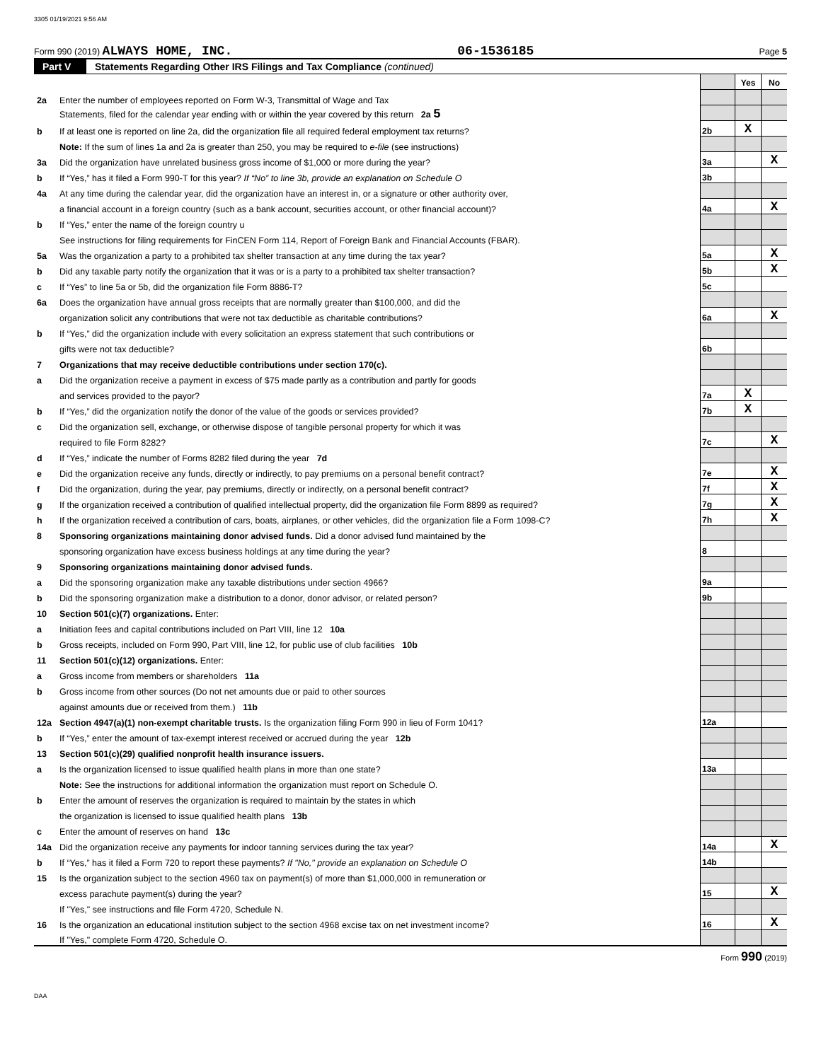3305 01/19/2021 9:56 AM
Form 990 (2019) ALWAYS HOME, INC. 06-1536185 Page 5
Part V Statements Regarding Other IRS Filings and Tax Compliance (continued)
| | | | Yes | No |
| 2a | Enter the number of employees reported on Form W-3, Transmittal of Wage and Tax | | | |
| | Statements, filed for the calendar year ending with or within the year covered by this return 2a 5 | | | |
| b | If at least one is reported on line 2a, did the organization file all required federal employment tax returns? | 2b | X | |
| | Note: If the sum of lines 1a and 2a is greater than 250, you may be required to e-file (see instructions) | | | |
| 3a | Did the organization have unrelated business gross income of $1,000 or more during the year? | 3a | | X |
| b | If “Yes,” has it filed a Form 990-T for this year? If “No” to line 3b, provide an explanation on Schedule O | 3b | | |
| 4a | At any time during the calendar year, did the organization have an interest in, or a signature or other authority over, | | | |
| | a financial account in a foreign country (such as a bank account, securities account, or other financial account)? | 4a | | X |
| b | If “Yes,” enter the name of the foreign country u | | | |
| | See instructions for filing requirements for FinCEN Form 114, Report of Foreign Bank and Financial Accounts (FBAR). | | | |
| 5a | Was the organization a party to a prohibited tax shelter transaction at any time during the tax year? | 5a | | X |
| b | Did any taxable party notify the organization that it was or is a party to a prohibited tax shelter transaction? | 5b | | X |
| c | If “Yes” to line 5a or 5b, did the organization file Form 8886-T? | 5c | | |
| 6a | Does the organization have annual gross receipts that are normally greater than $100,000, and did the | | | |
| | organization solicit any contributions that were not tax deductible as charitable contributions? | 6a | | X |
| b | If “Yes,” did the organization include with every solicitation an express statement that such contributions or | | | |
| | gifts were not tax deductible? | 6b | | |
| 7 | Organizations that may receive deductible contributions under section 170(c). | | | |
| a | Did the organization receive a payment in excess of $75 made partly as a contribution and partly for goods | | | |
| | and services provided to the payor? | 7a | X | |
| b | If “Yes,” did the organization notify the donor of the value of the goods or services provided? | 7b | X | |
| c | Did the organization sell, exchange, or otherwise dispose of tangible personal property for which it was | | | |
| | required to file Form 8282? | 7c | | X |
| d | If “Yes,” indicate the number of Forms 8282 filed during the year 7d | | | |
| e | Did the organization receive any funds, directly or indirectly, to pay premiums on a personal benefit contract? | 7e | | X |
| f | Did the organization, during the year, pay premiums, directly or indirectly, on a personal benefit contract? | 7f | | X |
| g | If the organization received a contribution of qualified intellectual property, did the organization file Form 8899 as required? | 7g | | X |
| h | If the organization received a contribution of cars, boats, airplanes, or other vehicles, did the organization file a Form 1098-C? | 7h | | X |
| 8 | Sponsoring organizations maintaining donor advised funds. Did a donor advised fund maintained by the | | | |
| | sponsoring organization have excess business holdings at any time during the year? | 8 | | |
| 9 | Sponsoring organizations maintaining donor advised funds. | | | |
| a | Did the sponsoring organization make any taxable distributions under section 4966? | 9a | | |
| b | Did the sponsoring organization make a distribution to a donor, donor advisor, or related person? | 9b | | |
| 10 | Section 501(c)(7) organizations. Enter: | | | |
| a | Initiation fees and capital contributions included on Part VIII, line 12 10a | | | |
| b | Gross receipts, included on Form 990, Part VIII, line 12, for public use of club facilities 10b | | | |
| 11 | Section 501(c)(12) organizations. Enter: | | | |
| a | Gross income from members or shareholders 11a | | | |
| b | Gross income from other sources (Do not net amounts due or paid to other sources | | | |
| | against amounts due or received from them.) 11b | | | |
| 12a | Section 4947(a)(1) non-exempt charitable trusts. Is the organization filing Form 990 in lieu of Form 1041? | 12a | | |
| b | If “Yes,” enter the amount of tax-exempt interest received or accrued during the year 12b | | | |
| 13 | Section 501(c)(29) qualified nonprofit health insurance issuers. | | | |
| a | Is the organization licensed to issue qualified health plans in more than one state? | 13a | | |
| | Note: See the instructions for additional information the organization must report on Schedule O. | | | |
| b | Enter the amount of reserves the organization is required to maintain by the states in which | | | |
| | the organization is licensed to issue qualified health plans 13b | | | |
| c | Enter the amount of reserves on hand 13c | | | |
| 14a | Did the organization receive any payments for indoor tanning services during the tax year? | 14a | | X |
| b | If “Yes,” has it filed a Form 720 to report these payments? If "No," provide an explanation on Schedule O | 14b | | |
| 15 | Is the organization subject to the section 4960 tax on payment(s) of more than $1,000,000 in remuneration or | | | |
| | excess parachute payment(s) during the year? | 15 | | X |
| | If "Yes," see instructions and file Form 4720, Schedule N. | | | |
| 16 | Is the organization an educational institution subject to the section 4968 excise tax on net investment income? | 16 | | X |
| | If "Yes," complete Form 4720, Schedule O. | | | |
Form 990 (2019)
DAA